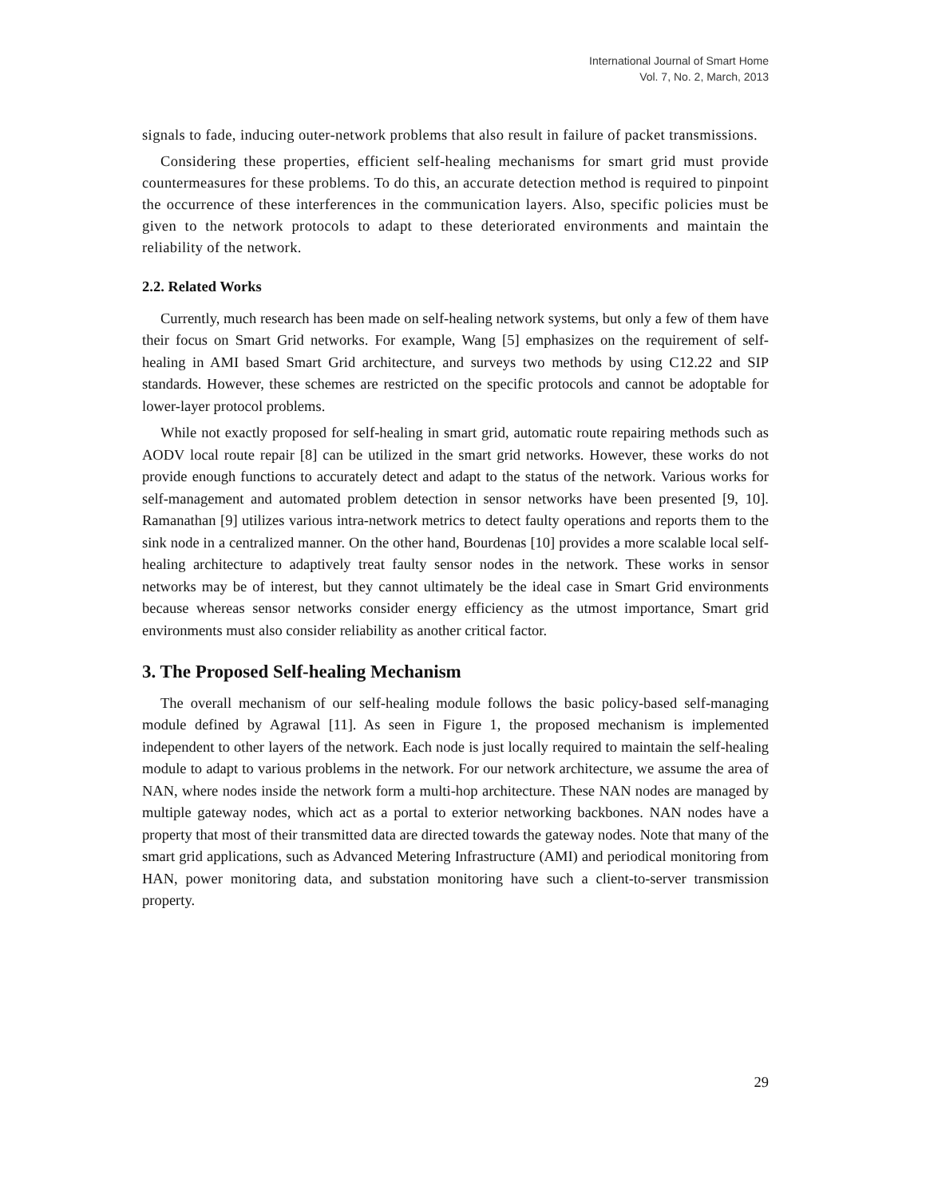International Journal of Smart Home
Vol. 7, No. 2, March, 2013
signals to fade, inducing outer-network problems that also result in failure of packet transmissions.
Considering these properties, efficient self-healing mechanisms for smart grid must provide countermeasures for these problems. To do this, an accurate detection method is required to pinpoint the occurrence of these interferences in the communication layers. Also, specific policies must be given to the network protocols to adapt to these deteriorated environments and maintain the reliability of the network.
2.2. Related Works
Currently, much research has been made on self-healing network systems, but only a few of them have their focus on Smart Grid networks. For example, Wang [5] emphasizes on the requirement of self-healing in AMI based Smart Grid architecture, and surveys two methods by using C12.22 and SIP standards. However, these schemes are restricted on the specific protocols and cannot be adoptable for lower-layer protocol problems.
While not exactly proposed for self-healing in smart grid, automatic route repairing methods such as AODV local route repair [8] can be utilized in the smart grid networks. However, these works do not provide enough functions to accurately detect and adapt to the status of the network. Various works for self-management and automated problem detection in sensor networks have been presented [9, 10]. Ramanathan [9] utilizes various intra-network metrics to detect faulty operations and reports them to the sink node in a centralized manner. On the other hand, Bourdenas [10] provides a more scalable local self-healing architecture to adaptively treat faulty sensor nodes in the network. These works in sensor networks may be of interest, but they cannot ultimately be the ideal case in Smart Grid environments because whereas sensor networks consider energy efficiency as the utmost importance, Smart grid environments must also consider reliability as another critical factor.
3. The Proposed Self-healing Mechanism
The overall mechanism of our self-healing module follows the basic policy-based self-managing module defined by Agrawal [11]. As seen in Figure 1, the proposed mechanism is implemented independent to other layers of the network. Each node is just locally required to maintain the self-healing module to adapt to various problems in the network. For our network architecture, we assume the area of NAN, where nodes inside the network form a multi-hop architecture. These NAN nodes are managed by multiple gateway nodes, which act as a portal to exterior networking backbones. NAN nodes have a property that most of their transmitted data are directed towards the gateway nodes. Note that many of the smart grid applications, such as Advanced Metering Infrastructure (AMI) and periodical monitoring from HAN, power monitoring data, and substation monitoring have such a client-to-server transmission property.
29